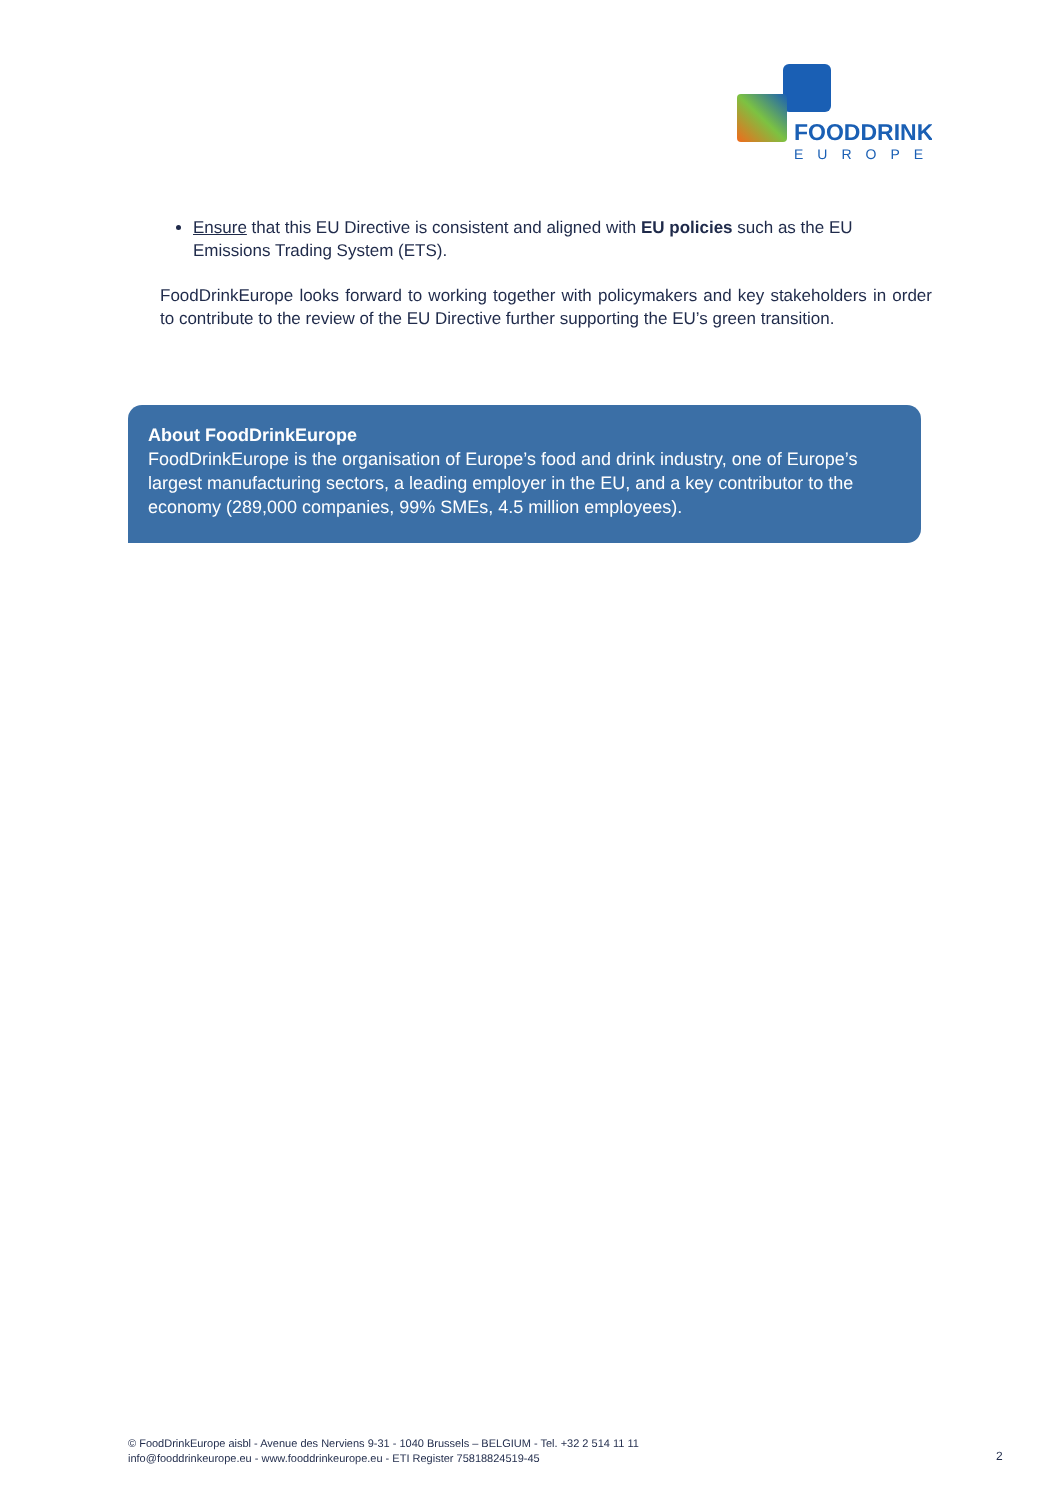FOODDRINK
EUROPE
Ensure that this EU Directive is consistent and aligned with EU policies such as the EU Emissions Trading System (ETS).
FoodDrinkEurope looks forward to working together with policymakers and key stakeholders in order to contribute to the review of the EU Directive further supporting the EU’s green transition.
About FoodDrinkEurope
FoodDrinkEurope is the organisation of Europe’s food and drink industry, one of Europe’s largest manufacturing sectors, a leading employer in the EU, and a key contributor to the economy (289,000 companies, 99% SMEs, 4.5 million employees).
© FoodDrinkEurope aisbl - Avenue des Nerviens 9-31 - 1040 Brussels – BELGIUM - Tel. +32 2 514 11 11
info@fooddrinkeurope.eu - www.fooddrinkeurope.eu - ETI Register 75818824519-45
2